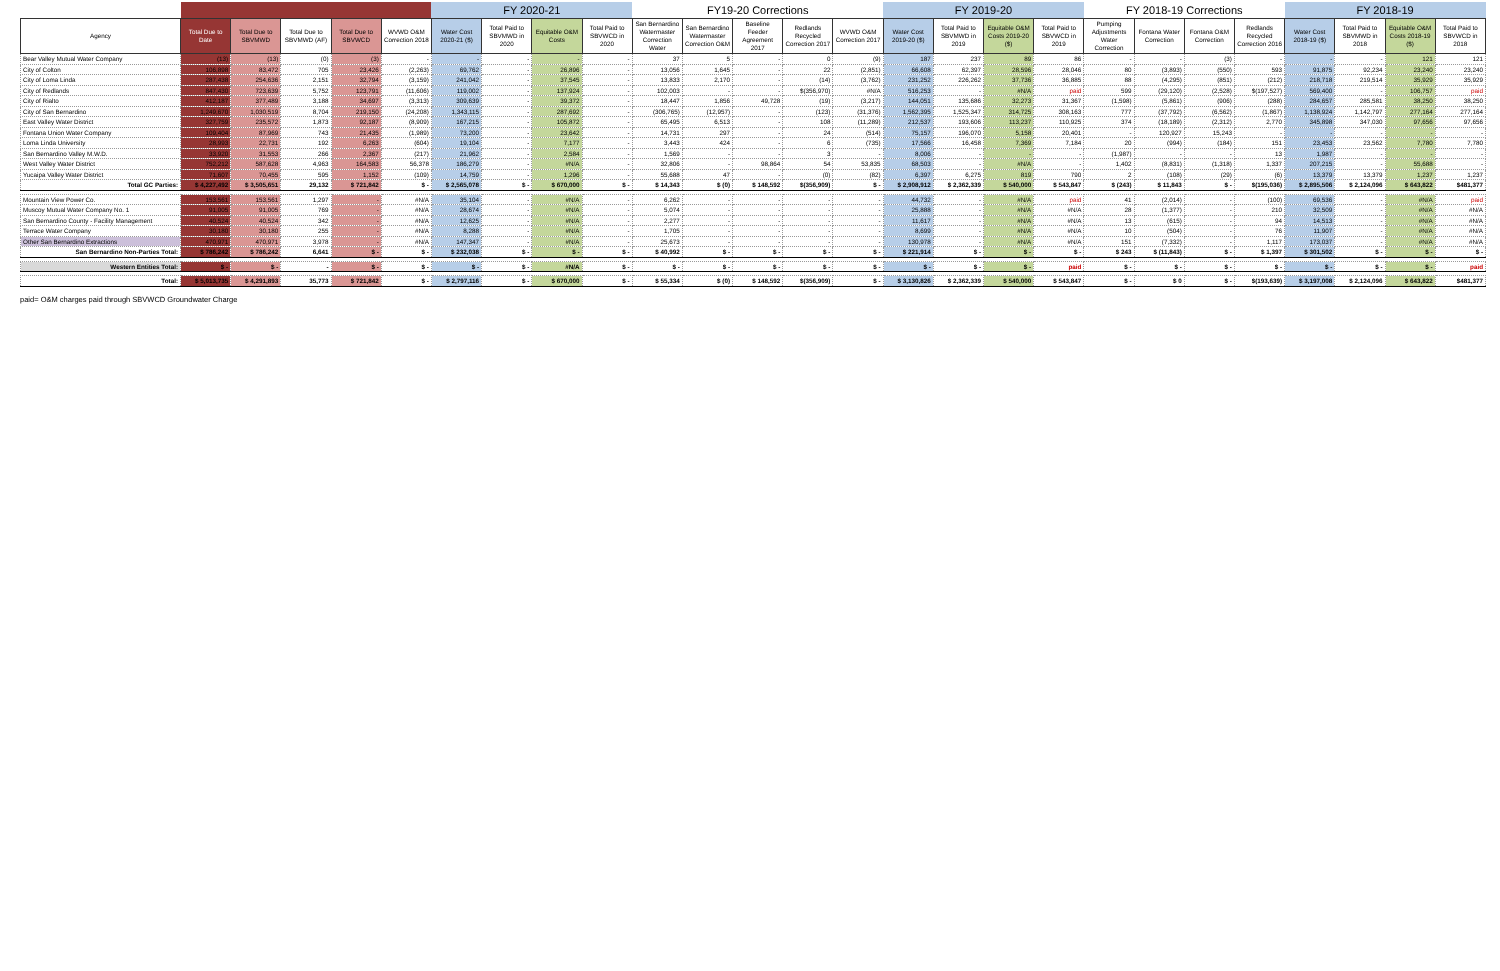| | | | | | | FY 2020-21 | | | | FY19-20 Corrections | | | | | FY 2019-20 | | | | FY 2018-19 Corrections | | | | FY 2018-19 | | | |
| --- | --- | --- | --- | --- | --- | --- | --- | --- | --- | --- | --- | --- | --- | --- | --- | --- | --- | --- | --- | --- | --- | --- | --- | --- | --- | --- |
| Agency | Total Due to Date | Total Due to SBVMWD | Total Due to SBVMWD (AF) | Total Due to SBVWCD | WVWD O&M Correction 2018 | Water Cost 2020-21 ($) | Total Paid to SBVMWD in 2020 | Equitable O&M Costs | Total Paid to SBVWCD in 2020 | San Bernardino Watermaster Correction Water | San Bernardino Watermaster Correction O&M | Baseline Feeder Agreement 2017 | Redlands Recycled Correction 2017 | WVWD O&M Correction 2017 | Water Cost 2019-20 ($) | Total Paid to SBVMWD in 2019 | Equitable O&M Costs 2019-20 ($) | Total Paid to SBVWCD in 2019 | Pumping Adjustments Water Correction | Fontana Water Correction | Fontana O&M Correction | Redlands Recycled Correction 2016 | Water Cost 2018-19 ($) | Total Paid to SBVMWD in 2018 | Equitable O&M Costs 2018-19 ($) | Total Paid to SBVWCD in 2018 |
| Bear Valley Mutual Water Company | (13) | (13) | (0) | (3) | - | - | - | - | - | 37 | 5 | - | 0 | (9) | 187 | 237 | 89 | 86 | - | - | (3) | - | - | - | 121 | 121 |
| City of Colton | 106,898 | 83,472 | 705 | 23,426 | (2,263) | 69,762 | - | 26,896 | - | 13,056 | 1,645 | - | 22 | (2,851) | 66,608 | 62,397 | 28,596 | 28,046 | 80 | (3,893) | (550) | 593 | 91,875 | 92,234 | 23,240 | 23,240 |
| City of Loma Linda | 287,438 | 254,636 | 2,151 | 32,794 | (3,159) | 241,042 | - | 37,545 | - | 13,833 | 2,170 | - | (14) | (3,762) | 231,252 | 226,262 | 37,736 | 36,885 | 88 | (4,295) | (851) | (212) | 218,718 | 219,514 | 35,929 | 35,929 |
| City of Redlands | 847,430 | 723,639 | 5,752 | 123,791 | (11,606) | 119,002 | - | 137,924 | - | 102,003 | - | - | $(356,970) | #N/A | 516,253 | - | #N/A | paid | 599 | (29,120) | (2,528) | $(197,527) | 569,400 | - | 106,757 | paid |
| City of Rialto | 412,187 | 377,489 | 3,188 | 34,697 | (3,313) | 309,639 | - | 39,372 | - | 18,447 | 1,856 | 49,728 | (19) | (3,217) | 144,051 | 135,686 | 32,273 | 31,367 | (1,598) | (5,861) | (906) | (288) | 284,657 | 285,581 | 38,250 | 38,250 |
| City of San Bernardino | 1,249,670 | 1,030,519 | 8,704 | 219,150 | (24,208) | 1,343,115 | - | 287,692 | - | (306,765) | (12,957) | - | (123) | (31,376) | 1,562,395 | 1,525,347 | 314,725 | 308,163 | 777 | (37,792) | (6,562) | (1,867) | 1,138,924 | 1,142,797 | 277,164 | 277,164 |
| East Valley Water District | 327,759 | 235,572 | 1,873 | 92,187 | (8,909) | 167,215 | - | 105,872 | - | 65,495 | 6,513 | - | 108 | (11,289) | 212,537 | 193,606 | 113,237 | 110,925 | 374 | (18,189) | (2,312) | 2,770 | 345,898 | 347,030 | 97,656 | 97,656 |
| Fontana Union Water Company | 109,404 | 87,969 | 743 | 21,435 | (1,989) | 73,200 | - | 23,642 | - | 14,731 | 297 | - | 24 | (514) | 75,157 | 196,070 | 5,158 | 20,401 | - | 120,927 | 15,243 | - | - | - | - | - |
| Loma Linda University | 28,993 | 22,731 | 192 | 6,263 | (604) | 19,104 | - | 7,177 | - | 3,443 | 424 | - | 6 | (735) | 17,566 | 16,458 | 7,369 | 7,184 | 20 | (994) | (184) | 151 | 23,453 | 23,562 | 7,780 | 7,780 |
| San Bernardino Valley M.W.D. | 33,920 | 31,553 | 266 | 2,367 | (217) | 21,962 | - | 2,584 | - | 1,569 | - | - | 3 | - | 8,006 | - | - | - | (1,987) | - | - | 13 | 1,987 | - | - | - |
| West Valley Water District | 752,212 | 587,628 | 4,963 | 164,583 | 56,378 | 186,279 | - | #N/A | - | 32,806 | - | 98,864 | 54 | 53,835 | 68,503 | - | #N/A | - | 1,402 | (8,831) | (1,318) | 1,337 | 207,215 | - | 55,688 | - |
| Yucaipa Valley Water District | 71,607 | 70,455 | 595 | 1,152 | (109) | 14,759 | - | 1,296 | - | 55,688 | 47 | - | (0) | (82) | 6,397 | 6,275 | 819 | 790 | 2 | (108) | (29) | (6) | 13,379 | 13,379 | 1,237 | 1,237 |
| Total GC Parties: | $ 4,227,492 | $ 3,505,651 | 29,132 | $ 721,842 | $ - | $ 2,565,078 | $ - | $ 670,000 | $ - | $ 14,343 | $ (0) | $ 148,592 | $(356,909) | $ - | $ 2,908,912 | $ 2,362,339 | $ 540,000 | $ 543,847 | $ (243) | $ 11,843 | $ - | $(195,036) | $ 2,895,506 | $ 2,124,096 | $ 643,822 | $481,377 |
| Mountain View Power Co. | 153,561 | 153,561 | 1,297 | - | #N/A | 35,104 | - | #N/A | - | 6,262 | - | - | - | - | 44,732 | - | #N/A | paid | 41 | (2,014) | - | (100) | 69,536 | - | #N/A | paid |
| Muscoy Mutual Water Company No. 1 | 91,005 | 91,005 | 769 | - | #N/A | 28,674 | - | #N/A | - | 5,074 | - | - | - | - | 25,888 | - | #N/A | #N/A | 28 | (1,377) | - | 210 | 32,509 | - | #N/A | #N/A |
| San Bernardino County - Facility Management | 40,524 | 40,524 | 342 | - | #N/A | 12,625 | - | #N/A | - | 2,277 | - | - | - | - | 11,617 | - | #N/A | #N/A | 13 | (615) | - | 94 | 14,513 | - | #N/A | #N/A |
| Terrace Water Company | 30,180 | 30,180 | 255 | - | #N/A | 8,288 | - | #N/A | - | 1,705 | - | - | - | - | 8,699 | - | #N/A | #N/A | 10 | (504) | - | 76 | 11,907 | - | #N/A | #N/A |
| Other San Bernardino Extractions | 470,971 | 470,971 | 3,978 | - | #N/A | 147,347 | - | #N/A | - | 25,673 | - | - | - | - | 130,978 | - | #N/A | #N/A | 151 | (7,332) | - | 1,117 | 173,037 | - | #N/A | #N/A |
| San Bernardino Non-Parties Total: | $ 786,242 | $ 786,242 | 6,641 | $ - | $ - | $ 232,038 | $ - | $ - | $ - | $ 40,992 | $ - | $ - | $ - | $ - | $ 221,914 | $ - | $ - | $ - | $ 243 | $ (11,843) | $ - | $ 1,397 | $ 301,502 | $ - | $ - | $ - |
| Western Entities Total: | $ - | $ - | - | $ - | $ - | $ - | $ - | #N/A | $ - | $ - | $ - | $ - | $ - | $ - | $ - | $ - | $ - | paid | $ - | $ - | $ - | $ - | $ - | $ - | $ - | paid |
| Total: | $ 5,013,735 | $ 4,291,893 | 35,773 | $ 721,842 | $ - | $ 2,797,116 | $ - | $ 670,000 | $ - | $ 55,334 | $ (0) | $ 148,592 | $(356,909) | $ - | $ 3,130,826 | $ 2,362,339 | $ 540,000 | $ 543,847 | $ - | $ 0 | $ - | $(193,639) | $ 3,197,008 | $ 2,124,096 | $ 643,822 | $481,377 |
paid= O&M charges paid through SBVWCD Groundwater Charge